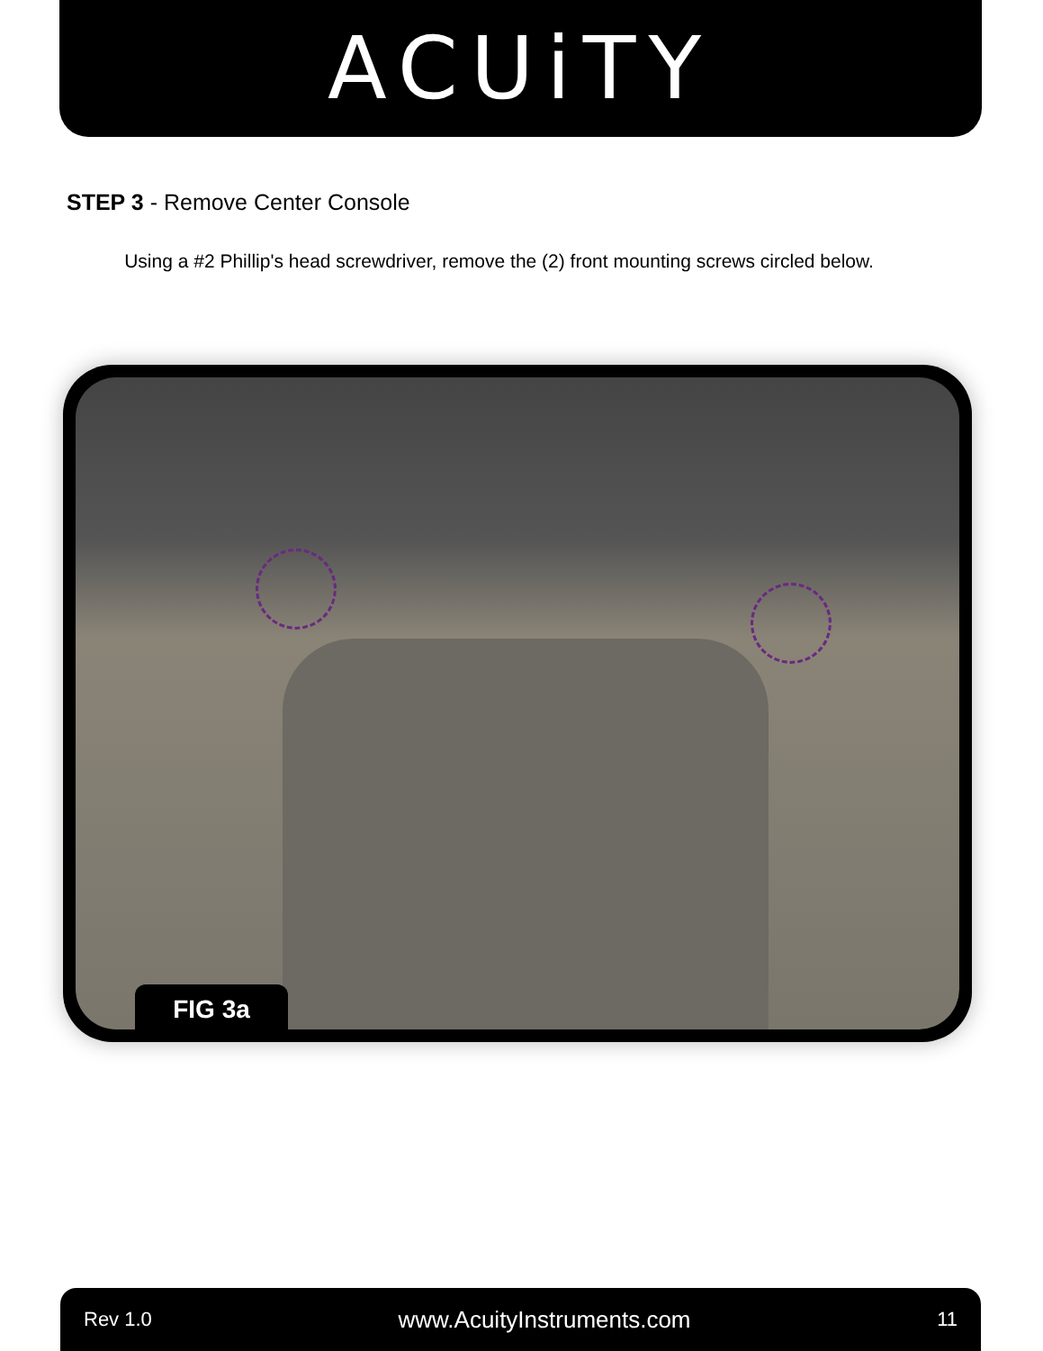ACUiTY
STEP 3 - Remove Center Console
Using a #2 Phillip's head screwdriver, remove the (2) front mounting screws circled below.
FIG 3a
Rev 1.0 www.AcuityInstruments.com 11